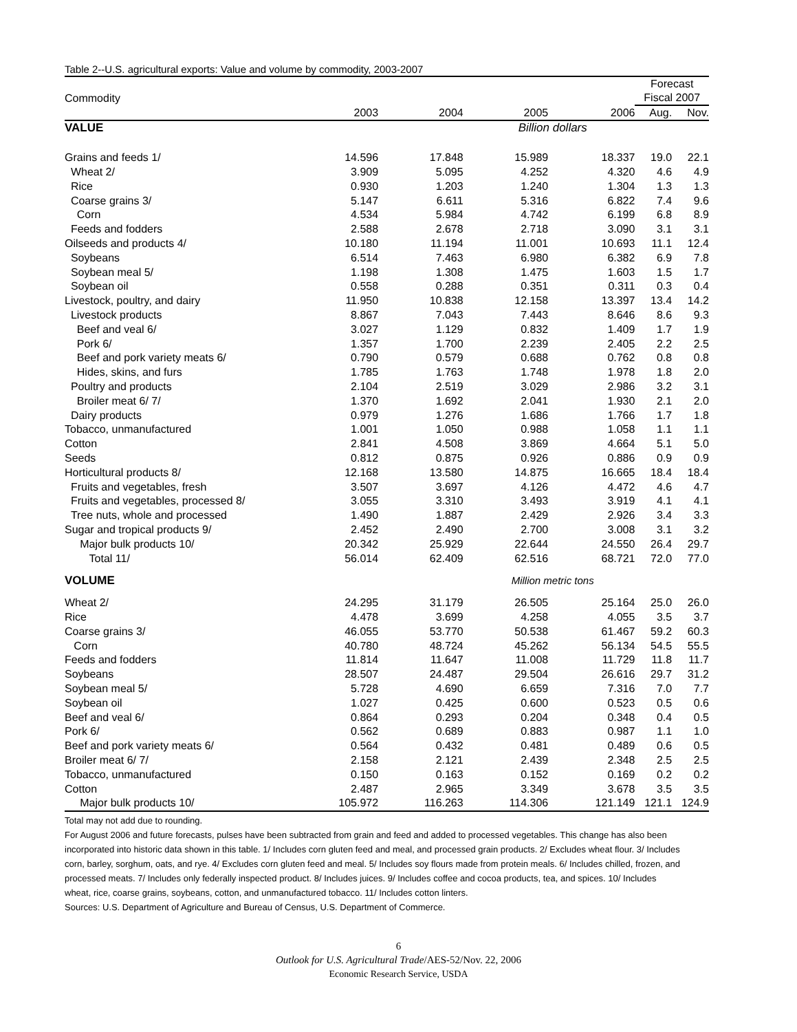Table 2--U.S. agricultural exports: Value and volume by commodity, 2003-2007
| | | | | | Forecast | |
| --- | --- | --- | --- | --- | --- | --- |
| Commodity | | | | | Fiscal 2007 | |
| | 2003 | 2004 | 2005 | 2006 | Aug. | Nov. |
| VALUE | Billion dollars | | | | | |
| Grains and feeds 1/ | 14.596 | 17.848 | 15.989 | 18.337 | 19.0 | 22.1 |
| Wheat 2/ | 3.909 | 5.095 | 4.252 | 4.320 | 4.6 | 4.9 |
| Rice | 0.930 | 1.203 | 1.240 | 1.304 | 1.3 | 1.3 |
| Coarse grains 3/ | 5.147 | 6.611 | 5.316 | 6.822 | 7.4 | 9.6 |
| Corn | 4.534 | 5.984 | 4.742 | 6.199 | 6.8 | 8.9 |
| Feeds and fodders | 2.588 | 2.678 | 2.718 | 3.090 | 3.1 | 3.1 |
| Oilseeds and products 4/ | 10.180 | 11.194 | 11.001 | 10.693 | 11.1 | 12.4 |
| Soybeans | 6.514 | 7.463 | 6.980 | 6.382 | 6.9 | 7.8 |
| Soybean meal 5/ | 1.198 | 1.308 | 1.475 | 1.603 | 1.5 | 1.7 |
| Soybean oil | 0.558 | 0.288 | 0.351 | 0.311 | 0.3 | 0.4 |
| Livestock, poultry, and dairy | 11.950 | 10.838 | 12.158 | 13.397 | 13.4 | 14.2 |
| Livestock products | 8.867 | 7.043 | 7.443 | 8.646 | 8.6 | 9.3 |
| Beef and veal 6/ | 3.027 | 1.129 | 0.832 | 1.409 | 1.7 | 1.9 |
| Pork 6/ | 1.357 | 1.700 | 2.239 | 2.405 | 2.2 | 2.5 |
| Beef and pork variety meats 6/ | 0.790 | 0.579 | 0.688 | 0.762 | 0.8 | 0.8 |
| Hides, skins, and furs | 1.785 | 1.763 | 1.748 | 1.978 | 1.8 | 2.0 |
| Poultry and products | 2.104 | 2.519 | 3.029 | 2.986 | 3.2 | 3.1 |
| Broiler meat 6/ 7/ | 1.370 | 1.692 | 2.041 | 1.930 | 2.1 | 2.0 |
| Dairy products | 0.979 | 1.276 | 1.686 | 1.766 | 1.7 | 1.8 |
| Tobacco, unmanufactured | 1.001 | 1.050 | 0.988 | 1.058 | 1.1 | 1.1 |
| Cotton | 2.841 | 4.508 | 3.869 | 4.664 | 5.1 | 5.0 |
| Seeds | 0.812 | 0.875 | 0.926 | 0.886 | 0.9 | 0.9 |
| Horticultural products 8/ | 12.168 | 13.580 | 14.875 | 16.665 | 18.4 | 18.4 |
| Fruits and vegetables, fresh | 3.507 | 3.697 | 4.126 | 4.472 | 4.6 | 4.7 |
| Fruits and vegetables, processed 8/ | 3.055 | 3.310 | 3.493 | 3.919 | 4.1 | 4.1 |
| Tree nuts, whole and processed | 1.490 | 1.887 | 2.429 | 2.926 | 3.4 | 3.3 |
| Sugar and tropical products 9/ | 2.452 | 2.490 | 2.700 | 3.008 | 3.1 | 3.2 |
| Major bulk products 10/ | 20.342 | 25.929 | 22.644 | 24.550 | 26.4 | 29.7 |
| Total 11/ | 56.014 | 62.409 | 62.516 | 68.721 | 72.0 | 77.0 |
| VOLUME | Million metric tons | | | | | |
| Wheat 2/ | 24.295 | 31.179 | 26.505 | 25.164 | 25.0 | 26.0 |
| Rice | 4.478 | 3.699 | 4.258 | 4.055 | 3.5 | 3.7 |
| Coarse grains 3/ | 46.055 | 53.770 | 50.538 | 61.467 | 59.2 | 60.3 |
| Corn | 40.780 | 48.724 | 45.262 | 56.134 | 54.5 | 55.5 |
| Feeds and fodders | 11.814 | 11.647 | 11.008 | 11.729 | 11.8 | 11.7 |
| Soybeans | 28.507 | 24.487 | 29.504 | 26.616 | 29.7 | 31.2 |
| Soybean meal 5/ | 5.728 | 4.690 | 6.659 | 7.316 | 7.0 | 7.7 |
| Soybean oil | 1.027 | 0.425 | 0.600 | 0.523 | 0.5 | 0.6 |
| Beef and veal 6/ | 0.864 | 0.293 | 0.204 | 0.348 | 0.4 | 0.5 |
| Pork 6/ | 0.562 | 0.689 | 0.883 | 0.987 | 1.1 | 1.0 |
| Beef and pork variety meats 6/ | 0.564 | 0.432 | 0.481 | 0.489 | 0.6 | 0.5 |
| Broiler meat 6/ 7/ | 2.158 | 2.121 | 2.439 | 2.348 | 2.5 | 2.5 |
| Tobacco, unmanufactured | 0.150 | 0.163 | 0.152 | 0.169 | 0.2 | 0.2 |
| Cotton | 2.487 | 2.965 | 3.349 | 3.678 | 3.5 | 3.5 |
| Major bulk products 10/ | 105.972 | 116.263 | 114.306 | 121.149 | 121.1 | 124.9 |
Total may not add due to rounding.
For August 2006 and future forecasts, pulses have been subtracted from grain and feed and added to processed vegetables. This change has also been incorporated into historic data shown in this table. 1/ Includes corn gluten feed and meal, and processed grain products. 2/ Excludes wheat flour. 3/ Includes corn, barley, sorghum, oats, and rye. 4/ Excludes corn gluten feed and meal. 5/ Includes soy flours made from protein meals. 6/ Includes chilled, frozen, and processed meats. 7/ Includes only federally inspected product. 8/ Includes juices. 9/ Includes coffee and cocoa products, tea, and spices. 10/ Includes wheat, rice, coarse grains, soybeans, cotton, and unmanufactured tobacco. 11/ Includes cotton linters.
Sources: U.S. Department of Agriculture and Bureau of Census, U.S. Department of Commerce.
6
Outlook for U.S. Agricultural Trade/AES-52/Nov. 22, 2006
Economic Research Service, USDA